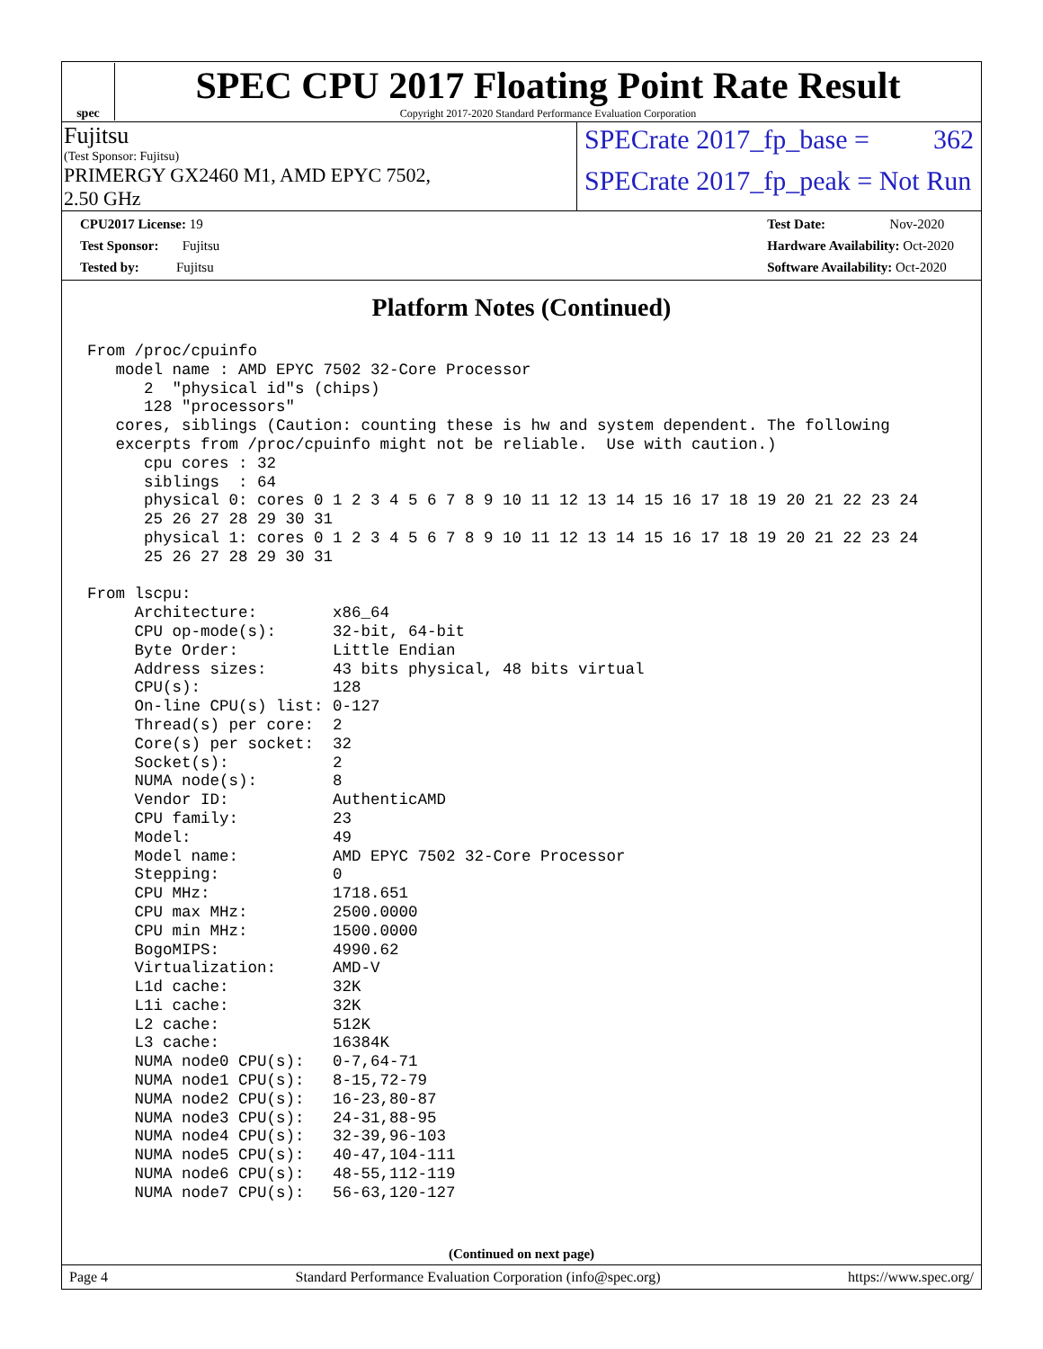spec
SPEC CPU 2017 Floating Point Rate Result
Copyright 2017-2020 Standard Performance Evaluation Corporation
Fujitsu
(Test Sponsor: Fujitsu)
SPECrate 2017_fp_base = 362
PRIMERGY GX2460 M1, AMD EPYC 7502,
2.50 GHz
SPECrate 2017_fp_peak = Not Run
CPU2017 License: 19
Test Sponsor: Fujitsu
Tested by: Fujitsu
Test Date: Nov-2020
Hardware Availability: Oct-2020
Software Availability: Oct-2020
Platform Notes (Continued)
From /proc/cpuinfo
   model name : AMD EPYC 7502 32-Core Processor
      2  "physical id"s (chips)
      128 "processors"
   cores, siblings (Caution: counting these is hw and system dependent. The following
   excerpts from /proc/cpuinfo might not be reliable.  Use with caution.)
      cpu cores : 32
      siblings  : 64
      physical 0: cores 0 1 2 3 4 5 6 7 8 9 10 11 12 13 14 15 16 17 18 19 20 21 22 23 24
      25 26 27 28 29 30 31
      physical 1: cores 0 1 2 3 4 5 6 7 8 9 10 11 12 13 14 15 16 17 18 19 20 21 22 23 24
      25 26 27 28 29 30 31

From lscpu:
     Architecture:        x86_64
     CPU op-mode(s):      32-bit, 64-bit
     Byte Order:          Little Endian
     Address sizes:       43 bits physical, 48 bits virtual
     CPU(s):              128
     On-line CPU(s) list: 0-127
     Thread(s) per core:  2
     Core(s) per socket:  32
     Socket(s):           2
     NUMA node(s):        8
     Vendor ID:           AuthenticAMD
     CPU family:          23
     Model:               49
     Model name:          AMD EPYC 7502 32-Core Processor
     Stepping:            0
     CPU MHz:             1718.651
     CPU max MHz:         2500.0000
     CPU min MHz:         1500.0000
     BogoMIPS:            4990.62
     Virtualization:      AMD-V
     L1d cache:           32K
     L1i cache:           32K
     L2 cache:            512K
     L3 cache:            16384K
     NUMA node0 CPU(s):   0-7,64-71
     NUMA node1 CPU(s):   8-15,72-79
     NUMA node2 CPU(s):   16-23,80-87
     NUMA node3 CPU(s):   24-31,88-95
     NUMA node4 CPU(s):   32-39,96-103
     NUMA node5 CPU(s):   40-47,104-111
     NUMA node6 CPU(s):   48-55,112-119
     NUMA node7 CPU(s):   56-63,120-127
(Continued on next page)
Page 4 Standard Performance Evaluation Corporation (info@spec.org) https://www.spec.org/